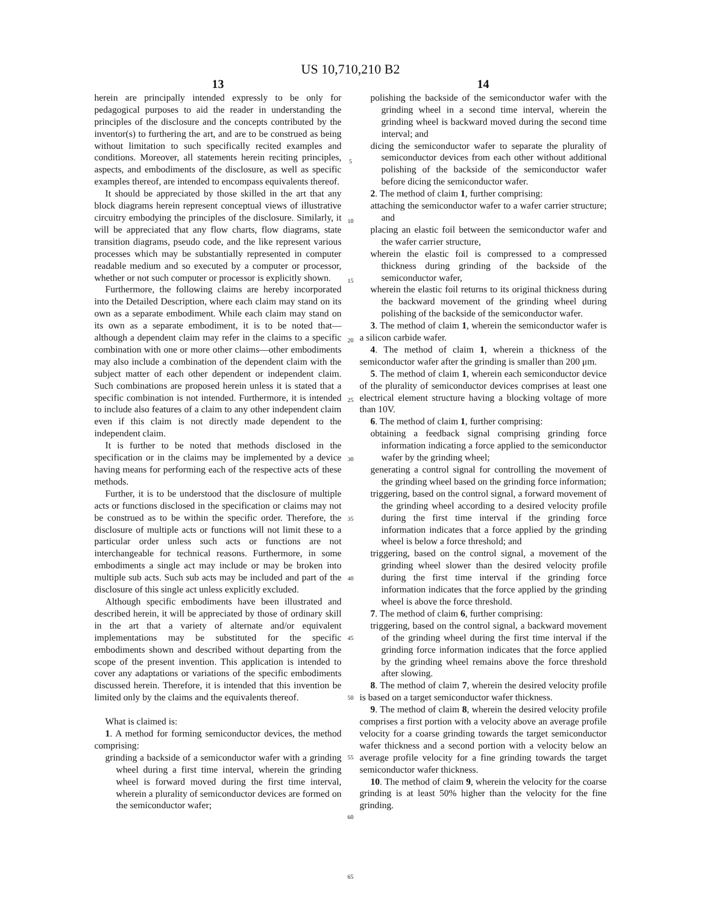US 10,710,210 B2
13
herein are principally intended expressly to be only for pedagogical purposes to aid the reader in understanding the principles of the disclosure and the concepts contributed by the inventor(s) to furthering the art, and are to be construed as being without limitation to such specifically recited examples and conditions. Moreover, all statements herein reciting principles, aspects, and embodiments of the disclosure, as well as specific examples thereof, are intended to encompass equivalents thereof.
It should be appreciated by those skilled in the art that any block diagrams herein represent conceptual views of illustrative circuitry embodying the principles of the disclosure. Similarly, it will be appreciated that any flow charts, flow diagrams, state transition diagrams, pseudo code, and the like represent various processes which may be substantially represented in computer readable medium and so executed by a computer or processor, whether or not such computer or processor is explicitly shown.
Furthermore, the following claims are hereby incorporated into the Detailed Description, where each claim may stand on its own as a separate embodiment. While each claim may stand on its own as a separate embodiment, it is to be noted that—although a dependent claim may refer in the claims to a specific combination with one or more other claims—other embodiments may also include a combination of the dependent claim with the subject matter of each other dependent or independent claim. Such combinations are proposed herein unless it is stated that a specific combination is not intended. Furthermore, it is intended to include also features of a claim to any other independent claim even if this claim is not directly made dependent to the independent claim.
It is further to be noted that methods disclosed in the specification or in the claims may be implemented by a device having means for performing each of the respective acts of these methods.
Further, it is to be understood that the disclosure of multiple acts or functions disclosed in the specification or claims may not be construed as to be within the specific order. Therefore, the disclosure of multiple acts or functions will not limit these to a particular order unless such acts or functions are not interchangeable for technical reasons. Furthermore, in some embodiments a single act may include or may be broken into multiple sub acts. Such sub acts may be included and part of the disclosure of this single act unless explicitly excluded.
Although specific embodiments have been illustrated and described herein, it will be appreciated by those of ordinary skill in the art that a variety of alternate and/or equivalent implementations may be substituted for the specific embodiments shown and described without departing from the scope of the present invention. This application is intended to cover any adaptations or variations of the specific embodiments discussed herein. Therefore, it is intended that this invention be limited only by the claims and the equivalents thereof.
What is claimed is:
1. A method for forming semiconductor devices, the method comprising:
grinding a backside of a semiconductor wafer with a grinding wheel during a first time interval, wherein the grinding wheel is forward moved during the first time interval, wherein a plurality of semiconductor devices are formed on the semiconductor wafer;
5
10
15
20
25
30
35
40
45
50
55
60
65
14
polishing the backside of the semiconductor wafer with the grinding wheel in a second time interval, wherein the grinding wheel is backward moved during the second time interval; and
dicing the semiconductor wafer to separate the plurality of semiconductor devices from each other without additional polishing of the backside of the semiconductor wafer before dicing the semiconductor wafer.
2. The method of claim 1, further comprising:
attaching the semiconductor wafer to a wafer carrier structure; and
placing an elastic foil between the semiconductor wafer and the wafer carrier structure,
wherein the elastic foil is compressed to a compressed thickness during grinding of the backside of the semiconductor wafer,
wherein the elastic foil returns to its original thickness during the backward movement of the grinding wheel during polishing of the backside of the semiconductor wafer.
3. The method of claim 1, wherein the semiconductor wafer is a silicon carbide wafer.
4. The method of claim 1, wherein a thickness of the semiconductor wafer after the grinding is smaller than 200 μm.
5. The method of claim 1, wherein each semiconductor device of the plurality of semiconductor devices comprises at least one electrical element structure having a blocking voltage of more than 10V.
6. The method of claim 1, further comprising:
obtaining a feedback signal comprising grinding force information indicating a force applied to the semiconductor wafer by the grinding wheel;
generating a control signal for controlling the movement of the grinding wheel based on the grinding force information;
triggering, based on the control signal, a forward movement of the grinding wheel according to a desired velocity profile during the first time interval if the grinding force information indicates that a force applied by the grinding wheel is below a force threshold; and
triggering, based on the control signal, a movement of the grinding wheel slower than the desired velocity profile during the first time interval if the grinding force information indicates that the force applied by the grinding wheel is above the force threshold.
7. The method of claim 6, further comprising:
triggering, based on the control signal, a backward movement of the grinding wheel during the first time interval if the grinding force information indicates that the force applied by the grinding wheel remains above the force threshold after slowing.
8. The method of claim 7, wherein the desired velocity profile is based on a target semiconductor wafer thickness.
9. The method of claim 8, wherein the desired velocity profile comprises a first portion with a velocity above an average profile velocity for a coarse grinding towards the target semiconductor wafer thickness and a second portion with a velocity below an average profile velocity for a fine grinding towards the target semiconductor wafer thickness.
10. The method of claim 9, wherein the velocity for the coarse grinding is at least 50% higher than the velocity for the fine grinding.